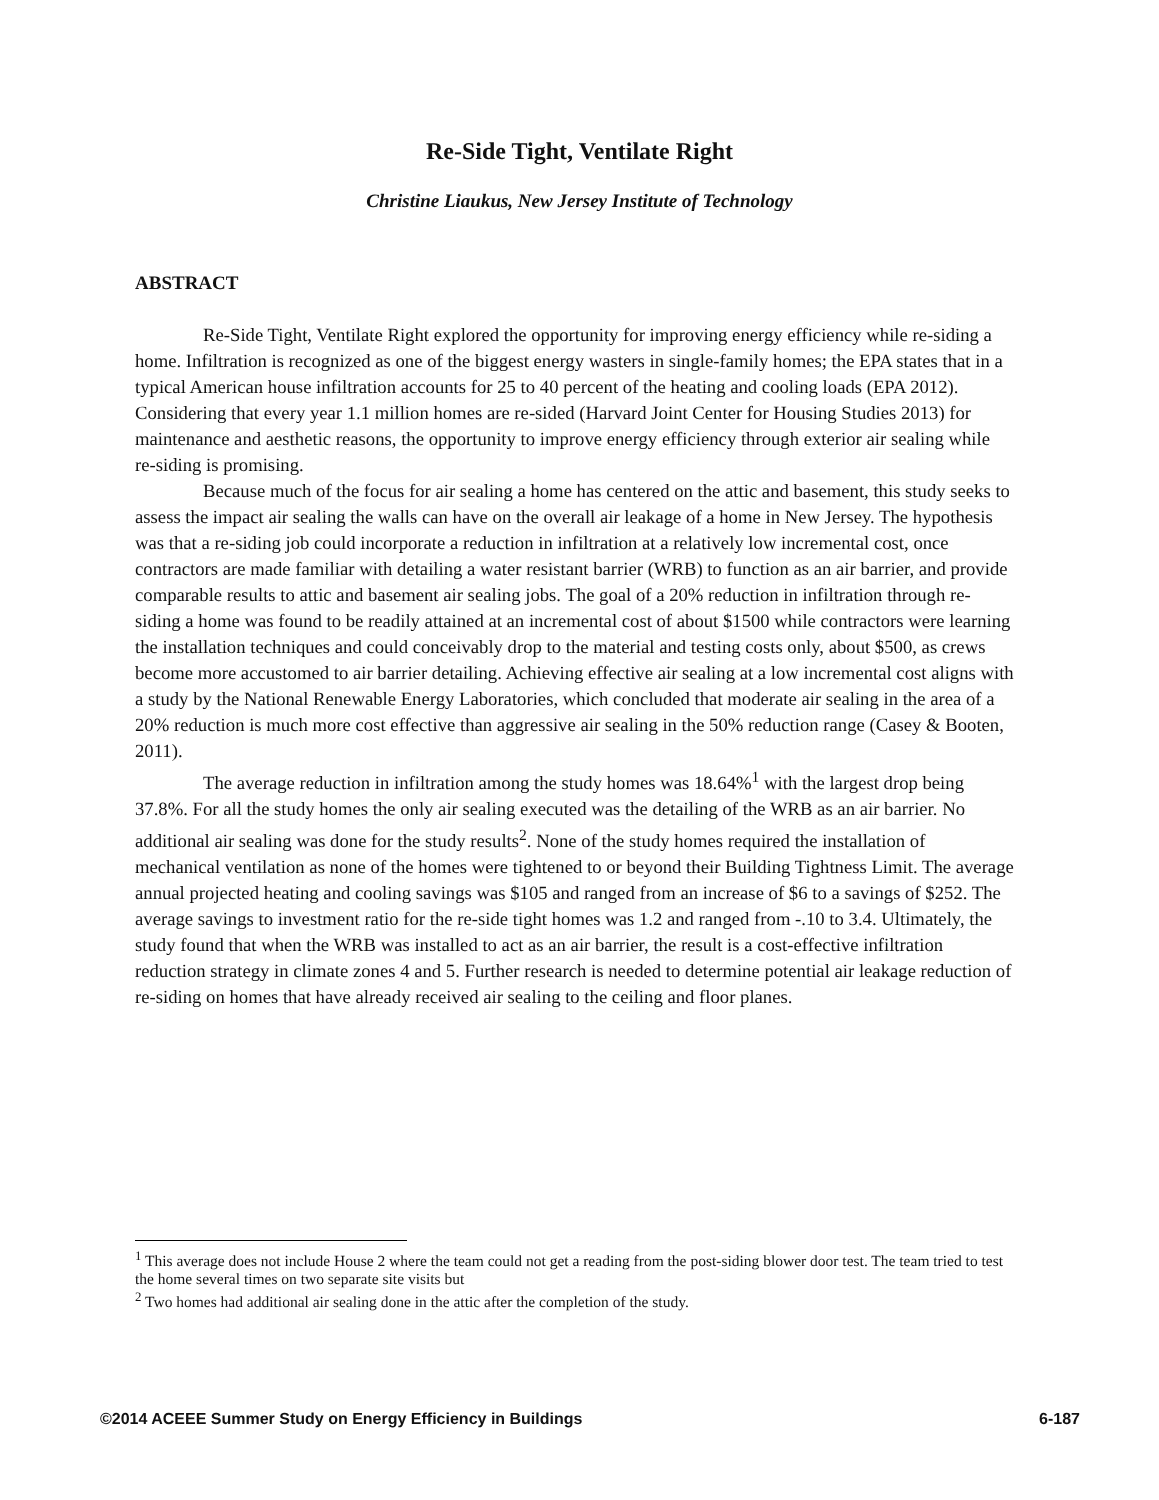Re-Side Tight, Ventilate Right
Christine Liaukus, New Jersey Institute of Technology
ABSTRACT
Re-Side Tight, Ventilate Right explored the opportunity for improving energy efficiency while re-siding a home. Infiltration is recognized as one of the biggest energy wasters in single-family homes; the EPA states that in a typical American house infiltration accounts for 25 to 40 percent of the heating and cooling loads (EPA 2012). Considering that every year 1.1 million homes are re-sided (Harvard Joint Center for Housing Studies 2013) for maintenance and aesthetic reasons, the opportunity to improve energy efficiency through exterior air sealing while re-siding is promising.
Because much of the focus for air sealing a home has centered on the attic and basement, this study seeks to assess the impact air sealing the walls can have on the overall air leakage of a home in New Jersey. The hypothesis was that a re-siding job could incorporate a reduction in infiltration at a relatively low incremental cost, once contractors are made familiar with detailing a water resistant barrier (WRB) to function as an air barrier, and provide comparable results to attic and basement air sealing jobs. The goal of a 20% reduction in infiltration through re-siding a home was found to be readily attained at an incremental cost of about $1500 while contractors were learning the installation techniques and could conceivably drop to the material and testing costs only, about $500, as crews become more accustomed to air barrier detailing. Achieving effective air sealing at a low incremental cost aligns with a study by the National Renewable Energy Laboratories, which concluded that moderate air sealing in the area of a 20% reduction is much more cost effective than aggressive air sealing in the 50% reduction range (Casey & Booten, 2011).
The average reduction in infiltration among the study homes was 18.64%<sup>1</sup> with the largest drop being 37.8%. For all the study homes the only air sealing executed was the detailing of the WRB as an air barrier. No additional air sealing was done for the study results<sup>2</sup>. None of the study homes required the installation of mechanical ventilation as none of the homes were tightened to or beyond their Building Tightness Limit. The average annual projected heating and cooling savings was $105 and ranged from an increase of $6 to a savings of $252. The average savings to investment ratio for the re-side tight homes was 1.2 and ranged from -.10 to 3.4. Ultimately, the study found that when the WRB was installed to act as an air barrier, the result is a cost-effective infiltration reduction strategy in climate zones 4 and 5. Further research is needed to determine potential air leakage reduction of re-siding on homes that have already received air sealing to the ceiling and floor planes.
<sup>1</sup> This average does not include House 2 where the team could not get a reading from the post-siding blower door test. The team tried to test the home several times on two separate site visits but
<sup>2</sup> Two homes had additional air sealing done in the attic after the completion of the study.
©2014 ACEEE Summer Study on Energy Efficiency in Buildings 6-187